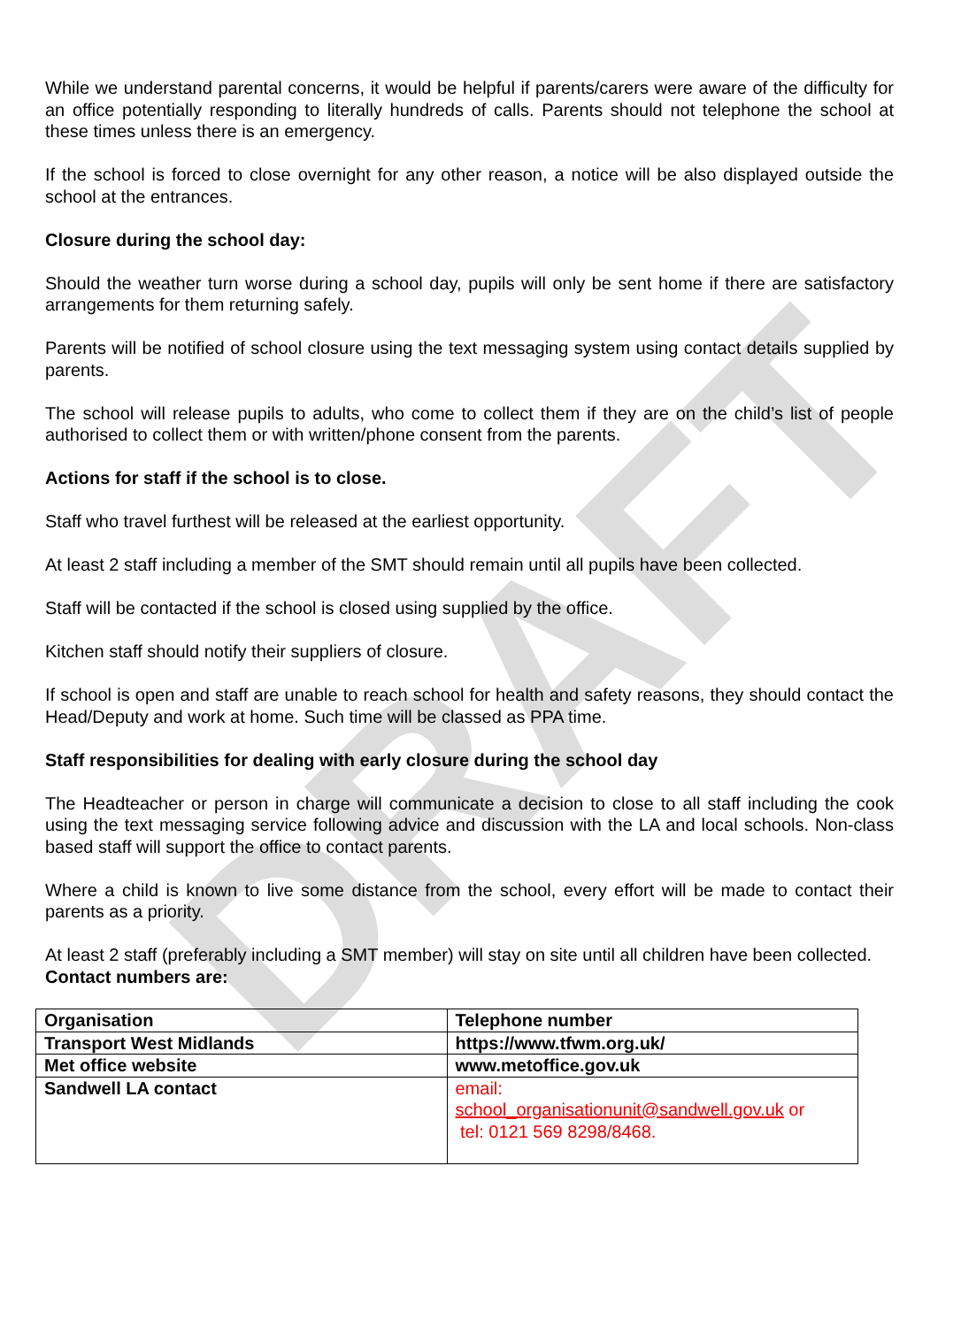DRAFT
While we understand parental concerns, it would be helpful if parents/carers were aware of the difficulty for an office potentially responding to literally hundreds of calls. Parents should not telephone the school at these times unless there is an emergency.
If the school is forced to close overnight for any other reason, a notice will be also displayed outside the school at the entrances.
Closure during the school day:
Should the weather turn worse during a school day, pupils will only be sent home if there are satisfactory arrangements for them returning safely.
Parents will be notified of school closure using the text messaging system using contact details supplied by parents.
The school will release pupils to adults, who come to collect them if they are on the child’s list of people authorised to collect them or with written/phone consent from the parents.
Actions for staff if the school is to close.
Staff who travel furthest will be released at the earliest opportunity.
At least 2 staff including a member of the SMT should remain until all pupils have been collected.
Staff will be contacted if the school is closed using supplied by the office.
Kitchen staff should notify their suppliers of closure.
If school is open and staff are unable to reach school for health and safety reasons, they should contact the Head/Deputy and work at home. Such time will be classed as PPA time.
Staff responsibilities for dealing with early closure during the school day
The Headteacher or person in charge will communicate a decision to close to all staff including the cook using the text messaging service following advice and discussion with the LA and local schools. Non-class based staff will support the office to contact parents.
Where a child is known to live some distance from the school, every effort will be made to contact their parents as a priority.
At least 2 staff (preferably including a SMT member) will stay on site until all children have been collected.
Contact numbers are:
| Organisation | Telephone number |
| Transport West Midlands | https://www.tfwm.org.uk/ |
| Met office website | www.metoffice.gov.uk |
| Sandwell LA contact | email: school_organisationunit@sandwell.gov.uk or tel: 0121 569 8298/8468. |